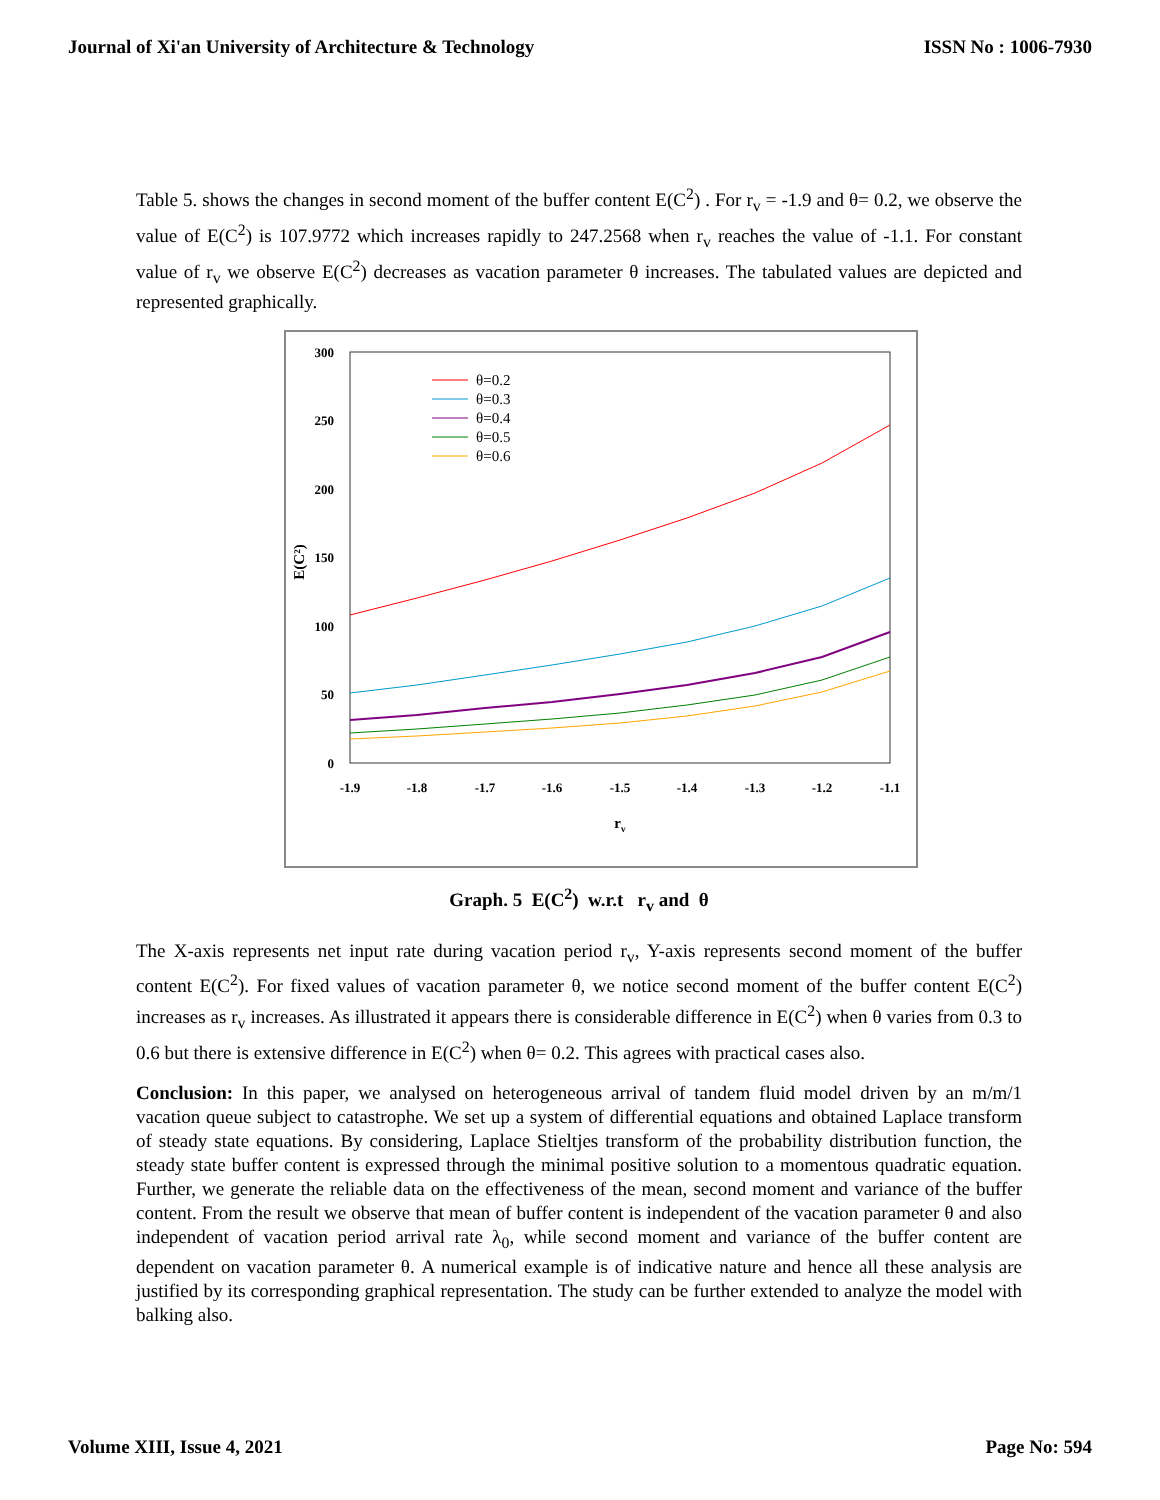Journal of Xi'an University of Architecture & Technology ISSN No : 1006-7930
Table 5. shows the changes in second moment of the buffer content E(C<sup>2</sup>) . For r<sub>v</sub> = -1.9 and θ= 0.2, we observe the value of E(C<sup>2</sup>) is 107.9772 which increases rapidly to 247.2568 when r<sub>v</sub> reaches the value of -1.1. For constant value of r<sub>v</sub> we observe E(C<sup>2</sup>) decreases as vacation parameter θ increases. The tabulated values are depicted and represented graphically.
300
250
200
150
100
50
0
-1.9
-1.8
-1.7
-1.6
-1.5
-1.4
-1.3
-1.2
-1.1
rv
E(C²)
θ=0.2
θ=0.3
θ=0.4
θ=0.5
θ=0.6
Graph. 5 E(C<sup>2</sup>) w.r.t r<sub>v</sub> and θ
The X-axis represents net input rate during vacation period r<sub>v</sub>, Y-axis represents second moment of the buffer content E(C<sup>2</sup>). For fixed values of vacation parameter θ, we notice second moment of the buffer content E(C<sup>2</sup>) increases as r<sub>v</sub> increases. As illustrated it appears there is considerable difference in E(C<sup>2</sup>) when θ varies from 0.3 to 0.6 but there is extensive difference in E(C<sup>2</sup>) when θ= 0.2. This agrees with practical cases also.
Conclusion: In this paper, we analysed on heterogeneous arrival of tandem fluid model driven by an m/m/1 vacation queue subject to catastrophe. We set up a system of differential equations and obtained Laplace transform of steady state equations. By considering, Laplace Stieltjes transform of the probability distribution function, the steady state buffer content is expressed through the minimal positive solution to a momentous quadratic equation. Further, we generate the reliable data on the effectiveness of the mean, second moment and variance of the buffer content. From the result we observe that mean of buffer content is independent of the vacation parameter θ and also independent of vacation period arrival rate λ<sub>0</sub>, while second moment and variance of the buffer content are dependent on vacation parameter θ. A numerical example is of indicative nature and hence all these analysis are justified by its corresponding graphical representation. The study can be further extended to analyze the model with balking also.
Volume XIII, Issue 4, 2021 Page No: 594